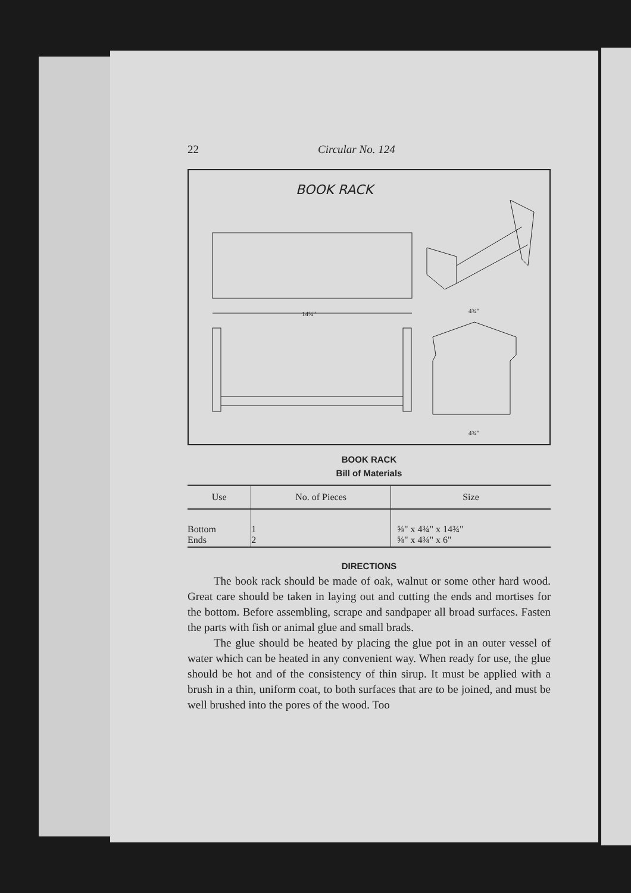22 Circular No. 124
BOOK RACK
14¾"
4¾"
4¾"
BOOK RACK
Bill of Materials
| Use | No. of Pieces | Size |
| --- | --- | --- |
| Bottom Ends | 1 2 | ⅝" x 4¾" x 14¾" ⅝" x 4¾" x 6" |
DIRECTIONS
The book rack should be made of oak, walnut or some other hard wood. Great care should be taken in laying out and cutting the ends and mortises for the bottom. Before assembling, scrape and sandpaper all broad surfaces. Fasten the parts with fish or animal glue and small brads.
The glue should be heated by placing the glue pot in an outer vessel of water which can be heated in any convenient way. When ready for use, the glue should be hot and of the consistency of thin sirup. It must be applied with a brush in a thin, uniform coat, to both surfaces that are to be joined, and must be well brushed into the pores of the wood. Too